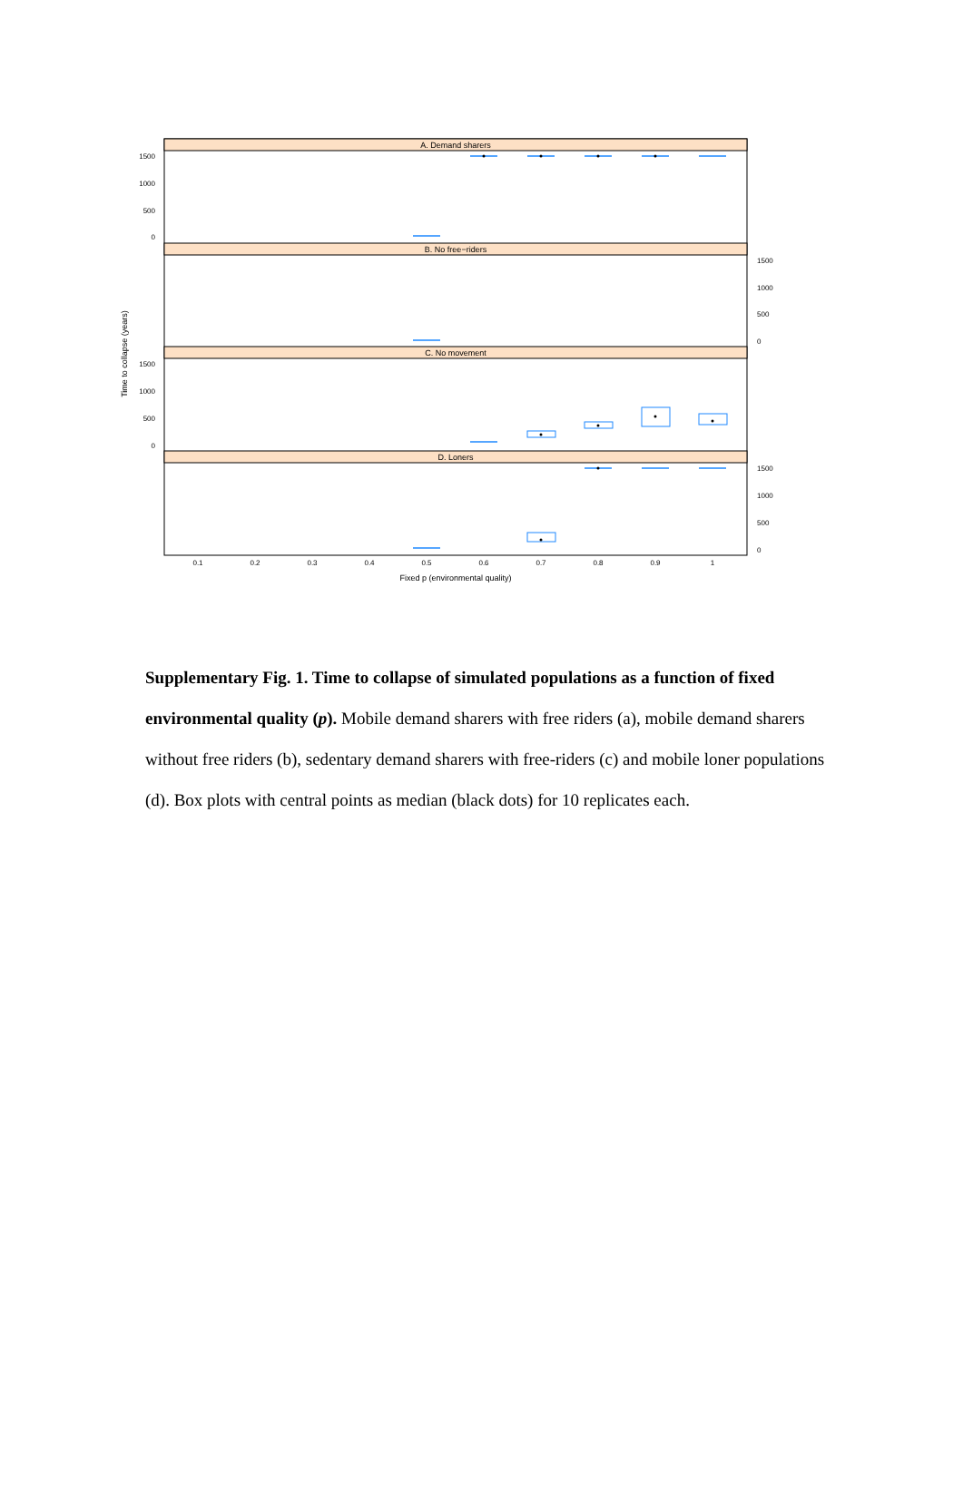A. Demand sharers
B. No free−riders
C. No movement
D. Loners
1500
1000
500
0
1500
1000
500
0
1500
1000
500
0
1500
1000
500
0
0.1
0.2
0.3
0.4
0.5
0.6
0.7
0.8
0.9
1
Fixed p (environmental quality)
Time to collapse (years)
Supplementary Fig. 1. Time to collapse of simulated populations as a function of fixed environmental quality (p). Mobile demand sharers with free riders (a), mobile demand sharers without free riders (b), sedentary demand sharers with free-riders (c) and mobile loner populations (d). Box plots with central points as median (black dots) for 10 replicates each.